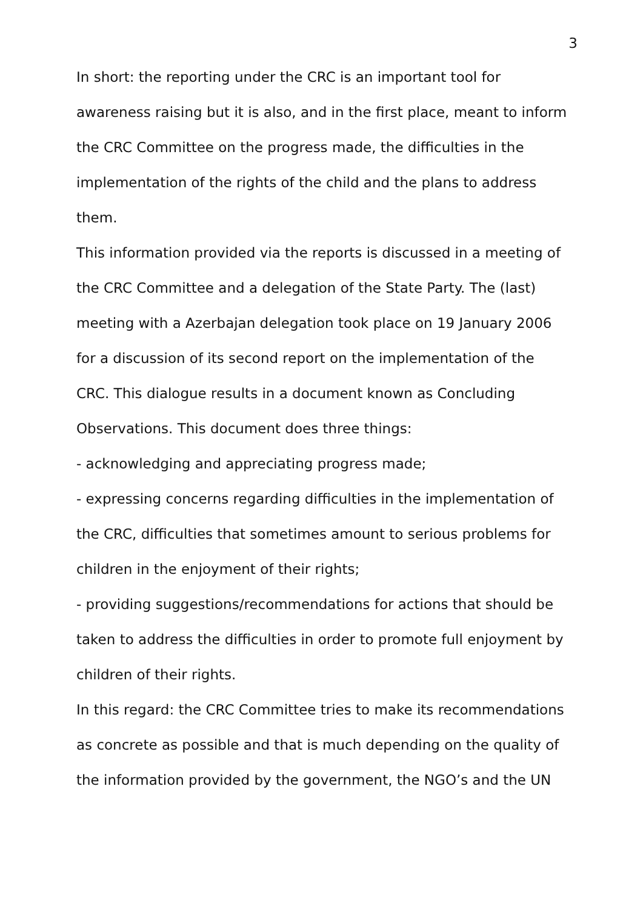3
In short: the reporting under the CRC is an important tool for awareness raising but it is also, and in the first place, meant to inform the CRC Committee on the progress made, the difficulties in the implementation of the rights of the child and the plans to address them.
This information provided via the reports is discussed in a meeting of the CRC Committee and a delegation of the State Party. The (last) meeting with a Azerbajan delegation took place on 19 January 2006 for a discussion of its second report on the implementation of the CRC. This dialogue results in a document known as Concluding Observations. This document does three things:
- acknowledging and appreciating progress made;
- expressing concerns regarding difficulties in the implementation of the CRC, difficulties that sometimes amount to serious problems for children in the enjoyment of their rights;
- providing suggestions/recommendations for actions that should be taken to address the difficulties in order to promote full enjoyment by children of their rights.
In this regard: the CRC Committee tries to make its recommendations as concrete as possible and that is much depending on the quality of the information provided by the government, the NGO’s and the UN